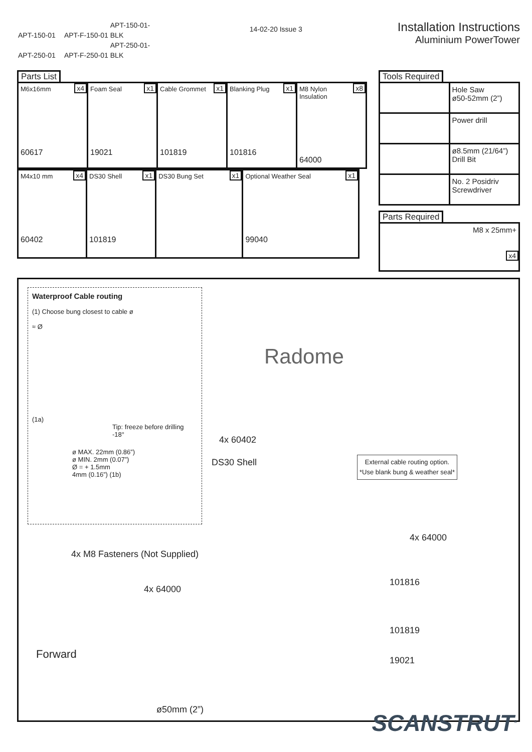APT-150-01 APT-F-150-01 APT-150-01-BLK
APT-250-01 APT-F-250-01 APT-250-01-BLK
14-02-20 Issue 3
Installation Instructions
Aluminium PowerTower
Parts List
| x4 M6x16mm 60617 | x1 Foam Seal 19021 | x1 Cable Grommet 101819 | x1 Blanking Plug 101816 | x8 M8 Nylon Insulation 64000 |
| x4 M4x10 mm 60402 | x1 DS30 Shell 101819 | x1 DS30 Bung Set | x1 Optional Weather Seal 99040 |
Tools Required
| | Hole Saw ø50-52mm (2”) |
| | Power drill |
| | ø8.5mm (21/64”) Drill Bit |
| | No. 2 Posidriv Screwdriver |
Parts Required
| M8 x 25mm+ x4 |
Waterproof Cable routing
(1) Choose bung closest to cable ø
≈ Ø
(1a)
Tip: freeze before drilling
-18°
ø MAX. 22mm (0.86”)
ø MIN. 2mm (0.07”)
Ø = + 1.5mm
4mm (0.16”) (1b)
Radome
4x 60402
DS30 Shell
External cable routing option.
*Use blank bung & weather seal*
4x 64000
4x M8 Fasteners (Not Supplied)
101816
4x 64000
101819
Forward 19021
ø50mm (2”)
SCANSTRUT<sup>®</sup>